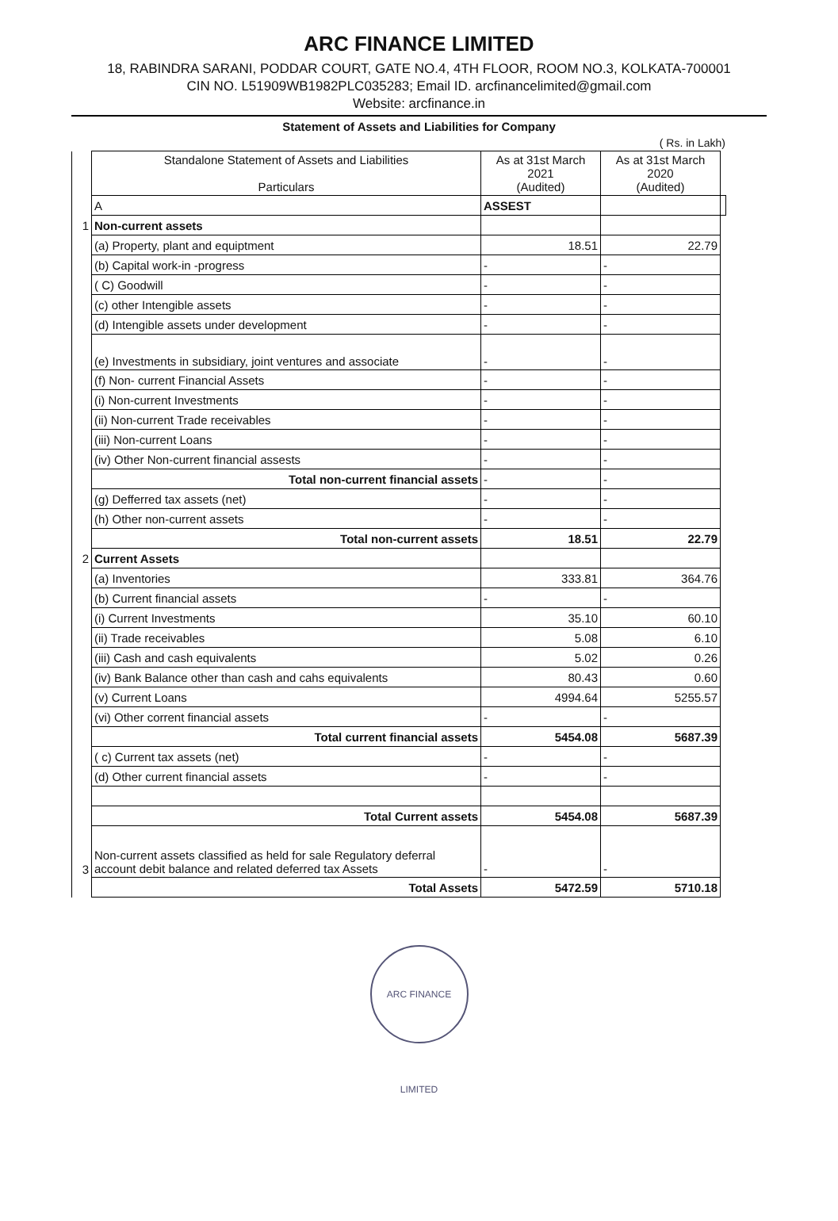ARC FINANCE LIMITED
18, RABINDRA SARANI, PODDAR COURT, GATE NO.4, 4TH FLOOR, ROOM NO.3, KOLKATA-700001
CIN NO. L51909WB1982PLC035283; Email ID. arcfinancelimited@gmail.com
Website: arcfinance.in
Statement of Assets and Liabilities for Company
( Rs. in Lakh)
| | Standalone Statement of Assets and Liabilities Particulars | As at 31st March 2021 (Audited) | As at 31st March 2020 (Audited) | |
| --- | --- | --- | --- | --- |
| | A | ASSEST | | |
| 1 | Non-current assets | | | |
| | (a) Property, plant and equiptment | 18.51 | 22.79 | |
| | (b) Capital work-in -progress | - | - | |
| | ( C) Goodwill | - | - | |
| | (c) other Intengible assets | - | - | |
| | (d) Intengible assets under development | - | - | |
| | (e) Investments in subsidiary, joint ventures and associate | - | - | |
| | (f) Non- current Financial Assets | - | - | |
| | (i) Non-current Investments | - | - | |
| | (ii) Non-current Trade receivables | - | - | |
| | (iii) Non-current Loans | - | - | |
| | (iv) Other Non-current financial assests | - | - | |
| | Total non-current financial assets | - | - | |
| | (g) Defferred tax assets (net) | - | - | |
| | (h) Other non-current assets | - | - | |
| | Total non-current assets | 18.51 | 22.79 | |
| 2 | Current Assets | | | |
| | (a) Inventories | 333.81 | 364.76 | |
| | (b) Current financial assets | - | - | |
| | (i) Current Investments | 35.10 | 60.10 | |
| | (ii) Trade receivables | 5.08 | 6.10 | |
| | (iii) Cash and cash equivalents | 5.02 | 0.26 | |
| | (iv) Bank Balance other than cash and cahs equivalents | 80.43 | 0.60 | |
| | (v) Current Loans | 4994.64 | 5255.57 | |
| | (vi) Other corrent financial assets | - | - | |
| | Total current financial assets | 5454.08 | 5687.39 | |
| | ( c) Current tax assets (net) | - | - | |
| | (d) Other current financial assets | - | - | |
| | Total Current assets | 5454.08 | 5687.39 | |
| 3 | Non-current assets classified as held for sale Regulatory deferral account debit balance and related deferred tax Assets | - | - | |
| | Total Assets | 5472.59 | 5710.18 | |
ARC FINANCE LIMITED